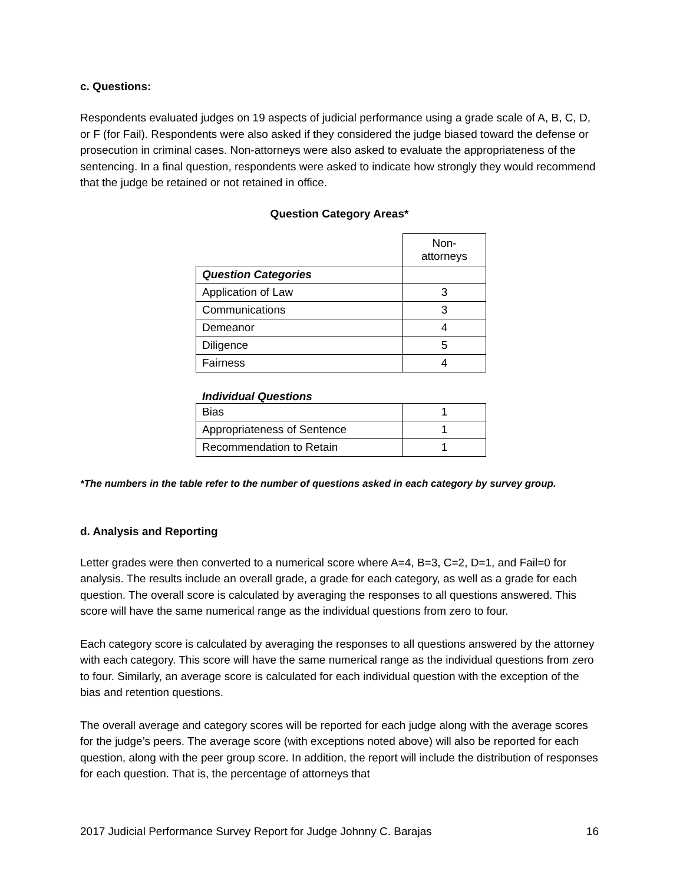c. Questions:
Respondents evaluated judges on 19 aspects of judicial performance using a grade scale of A, B, C, D, or F (for Fail). Respondents were also asked if they considered the judge biased toward the defense or prosecution in criminal cases. Non-attorneys were also asked to evaluate the appropriateness of the sentencing. In a final question, respondents were asked to indicate how strongly they would recommend that the judge be retained or not retained in office.
Question Category Areas*
| | Non- attorneys |
| Question Categories | |
| Application of Law | 3 |
| Communications | 3 |
| Demeanor | 4 |
| Diligence | 5 |
| Fairness | 4 |
Individual Questions
| Bias | 1 |
| Appropriateness of Sentence | 1 |
| Recommendation to Retain | 1 |
*The numbers in the table refer to the number of questions asked in each category by survey group.
d. Analysis and Reporting
Letter grades were then converted to a numerical score where A=4, B=3, C=2, D=1, and Fail=0 for analysis. The results include an overall grade, a grade for each category, as well as a grade for each question. The overall score is calculated by averaging the responses to all questions answered. This score will have the same numerical range as the individual questions from zero to four.
Each category score is calculated by averaging the responses to all questions answered by the attorney with each category. This score will have the same numerical range as the individual questions from zero to four. Similarly, an average score is calculated for each individual question with the exception of the bias and retention questions.
The overall average and category scores will be reported for each judge along with the average scores for the judge’s peers. The average score (with exceptions noted above) will also be reported for each question, along with the peer group score. In addition, the report will include the distribution of responses for each question. That is, the percentage of attorneys that
2017 Judicial Performance Survey Report for Judge Johnny C. Barajas 16